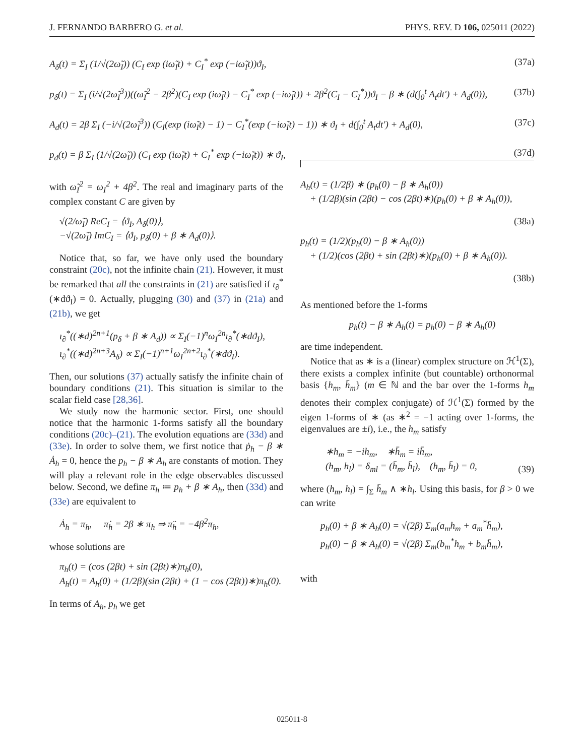J. FERNANDO BARBERO G. et al. PHYS. REV. D 106, 025011 (2022)
A<sub>δ</sub>(t) = Σ<sub>I</sub> (1/√(2ω̃<sub>I</sub>)) (C<sub>I</sub> exp (iω̃<sub>I</sub>t) + C<sub>I</sub><sup>*</sup> exp (−iω̃<sub>I</sub>t))ϑ<sub>I</sub>, (37a)
p<sub>δ</sub>(t) = Σ<sub>I</sub> (i/√(2ω̃<sub>I</sub><sup>3</sup>))((ω̃<sub>I</sub><sup>2</sup> − 2β<sup>2</sup>)(C<sub>I</sub> exp (iω̃<sub>I</sub>t) − C<sub>I</sub><sup>*</sup> exp (−iω̃<sub>I</sub>t)) + 2β<sup>2</sup>(C<sub>I</sub> − C<sub>I</sub><sup>*</sup>))ϑ<sub>I</sub> − β ∗ (d(∫<sub>0</sub><sup>t</sup> A<sub>t</sub>dt′) + A<sub>d</sub>(0)), (37b)
A<sub>d</sub>(t) = 2β Σ<sub>I</sub> (−i/√(2ω̃<sub>I</sub><sup>3</sup>)) (C<sub>I</sub>(exp (iω̃<sub>I</sub>t) − 1) − C<sub>I</sub><sup>*</sup>(exp (−iω̃<sub>I</sub>t) − 1)) ∗ ϑ<sub>I</sub> + d(∫<sub>0</sub><sup>t</sup> A<sub>t</sub>dt′) + A<sub>d</sub>(0), (37c)
p<sub>d</sub>(t) = β Σ<sub>I</sub> (1/√(2ω̃<sub>I</sub>)) (C<sub>I</sub> exp (iω̃<sub>I</sub>t) + C<sub>I</sub><sup>*</sup> exp (−iω̃<sub>I</sub>t)) ∗ ϑ<sub>I</sub>, (37d)
with ω̃<sub>I</sub><sup>2</sup> = ω<sub>I</sub><sup>2</sup> + 4β<sup>2</sup>. The real and imaginary parts of the complex constant C are given by
√(2/ω̃<sub>I</sub>) ReC<sub>I</sub> = ⟨ϑ<sub>I</sub>, A<sub>δ</sub>(0)⟩,
−√(2ω̃<sub>I</sub>) ImC<sub>I</sub> = ⟨ϑ<sub>I</sub>, p<sub>δ</sub>(0) + β ∗ A<sub>d</sub>(0)⟩.
Notice that, so far, we have only used the boundary constraint (20c), not the infinite chain (21). However, it must be remarked that all the constraints in (21) are satisfied if ι<sub>∂</sub><sup>*</sup>(∗dϑ<sub>I</sub>) = 0. Actually, plugging (30) and (37) in (21a) and (21b), we get
ι<sub>∂</sub><sup>*</sup>((∗d)<sup>2n+1</sup>(p<sub>δ</sub> + β ∗ A<sub>d</sub>)) ∝ Σ<sub>I</sub>(−1)<sup>n</sup>ω<sub>I</sub><sup>2n</sup>ι<sub>∂</sub><sup>*</sup>(∗dϑ<sub>I</sub>),
ι<sub>∂</sub><sup>*</sup>((∗d)<sup>2n+3</sup>A<sub>δ</sub>) ∝ Σ<sub>I</sub>(−1)<sup>n+1</sup>ω<sub>I</sub><sup>2n+2</sup>ι<sub>∂</sub><sup>*</sup>(∗dϑ<sub>I</sub>).
Then, our solutions (37) actually satisfy the infinite chain of boundary conditions (21). This situation is similar to the scalar field case [28,36].
We study now the harmonic sector. First, one should notice that the harmonic 1-forms satisfy all the boundary conditions (20c)–(21). The evolution equations are (33d) and (33e). In order to solve them, we first notice that ṗ<sub>h</sub> − β ∗ Ȧ<sub>h</sub> = 0, hence the p<sub>h</sub> − β ∗ A<sub>h</sub> are constants of motion. They will play a relevant role in the edge observables discussed below. Second, we define π<sub>h</sub> ≔ p<sub>h</sub> + β ∗ A<sub>h</sub>, then (33d) and (33e) are equivalent to
Ȧ<sub>h</sub> = π<sub>h</sub>, π̇<sub>h</sub> = 2β ∗ π<sub>h</sub> ⇒ π̈<sub>h</sub> = −4β<sup>2</sup>π<sub>h</sub>,
whose solutions are
π<sub>h</sub>(t) = (cos (2βt) + sin (2βt)∗)π<sub>h</sub>(0),
A<sub>h</sub>(t) = A<sub>h</sub>(0) + (1/2β)(sin (2βt) + (1 − cos (2βt))∗)π<sub>h</sub>(0).
In terms of A<sub>h</sub>, p<sub>h</sub> we get
A<sub>h</sub>(t) = (1/2β) ∗ (p<sub>h</sub>(0) − β ∗ A<sub>h</sub>(0))
+ (1/2β)(sin (2βt) − cos (2βt)∗)(p<sub>h</sub>(0) + β ∗ A<sub>h</sub>(0)),
(38a)
p<sub>h</sub>(t) = (1/2)(p<sub>h</sub>(0) − β ∗ A<sub>h</sub>(0))
+ (1/2)(cos (2βt) + sin (2βt)∗)(p<sub>h</sub>(0) + β ∗ A<sub>h</sub>(0)).
(38b)
As mentioned before the 1-forms
p<sub>h</sub>(t) − β ∗ A<sub>h</sub>(t) = p<sub>h</sub>(0) − β ∗ A<sub>h</sub>(0)
are time independent.
Notice that as ∗ is a (linear) complex structure on ℋ<sup>1</sup>(Σ), there exists a complex infinite (but countable) orthonormal basis {h<sub>m</sub>, h̄<sub>m</sub>} (m ∈ ℕ and the bar over the 1-forms h<sub>m</sub> denotes their complex conjugate) of ℋ<sup>1</sup>(Σ) formed by the eigen 1-forms of ∗ (as ∗<sup>2</sup> = −1 acting over 1-forms, the eigenvalues are ±i), i.e., the h<sub>m</sub> satisfy
∗h<sub>m</sub> = −ih<sub>m</sub>, ∗h̄<sub>m</sub> = ih̄<sub>m</sub>,
(h<sub>m</sub>, h<sub>l</sub>) = δ<sub>ml</sub> = (h̄<sub>m</sub>, h̄<sub>l</sub>), (h<sub>m</sub>, h̄<sub>l</sub>) = 0, (39)
where (h<sub>m</sub>, h<sub>l</sub>) = ∫<sub>Σ</sub> h̄<sub>m</sub> ∧ ∗h<sub>l</sub>. Using this basis, for β > 0 we can write
p<sub>h</sub>(0) + β ∗ A<sub>h</sub>(0) = √(2β) Σ<sub>m</sub>(a<sub>m</sub>h<sub>m</sub> + a<sub>m</sub><sup>*</sup>h̄<sub>m</sub>),
p<sub>h</sub>(0) − β ∗ A<sub>h</sub>(0) = √(2β) Σ<sub>m</sub>(b<sub>m</sub><sup>*</sup>h<sub>m</sub> + b<sub>m</sub>h̄<sub>m</sub>),
with
025011-8